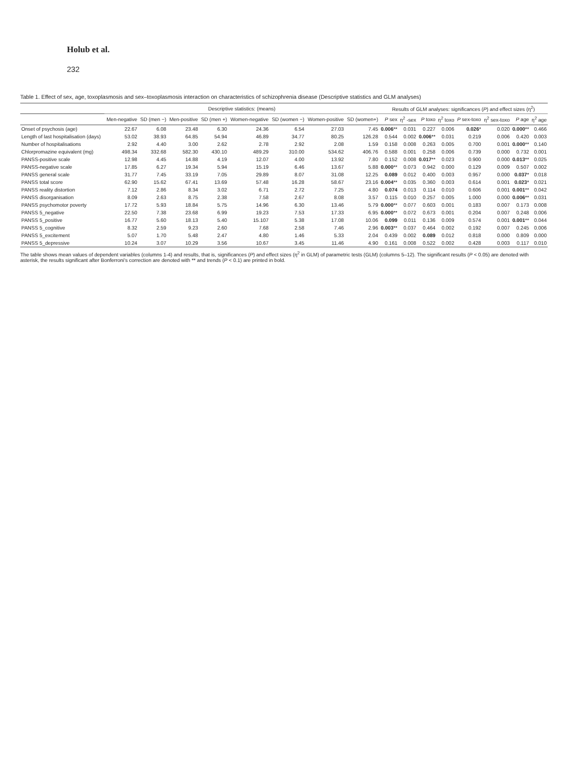Holub et al.
232
Table 1. Effect of sex, age, toxoplasmosis and sex–toxoplasmosis interaction on characteristics of schizophrenia disease (Descriptive statistics and GLM analyses)
| | Descriptive statistics: (means) | | | | | | | | Results of GLM analyses: significances ( P ) and effect sizes (η<sup>2</sup>) | | | | | | | |
| --- | --- | --- | --- | --- | --- | --- | --- | --- | --- | --- | --- | --- | --- | --- | --- | --- |
| | Men-negative | SD (men −) | Men-positive | SD (men +) | Women-negative | SD (women −) | Women-positive | SD (women+) | P sex | η<sup>2</sup> -sex | P toxo | η<sup>2</sup> toxo | P sex-toxo | η<sup>2</sup> sex-toxo | P age | η<sup>2</sup> age |
| Onset of psychosis (age) | 22.67 | 6.08 | 23.48 | 6.30 | 24.36 | 6.54 | 27.03 | 7.45 | 0.006 ** | 0.031 | 0.227 | 0.006 | 0.026 * | 0.020 | 0.000 ** | 0.466 |
| Length of last hospitalisation (days) | 53.02 | 38.93 | 64.85 | 54.94 | 46.89 | 34.77 | 80.25 | 126.28 | 0.544 | 0.002 | 0.006 ** | 0.031 | 0.219 | 0.006 | 0.420 | 0.003 |
| Number of hospitalisations | 2.92 | 4.40 | 3.00 | 2.62 | 2.78 | 2.92 | 2.08 | 1.59 | 0.158 | 0.008 | 0.263 | 0.005 | 0.700 | 0.001 | 0.000 ** | 0.140 |
| Chlorpromazine equivalent (mg) | 498.34 | 332.68 | 582.30 | 430.10 | 489.29 | 310.00 | 534.62 | 406.76 | 0.588 | 0.001 | 0.258 | 0.006 | 0.739 | 0.000 | 0.732 | 0.001 |
| PANSS-positive scale | 12.98 | 4.45 | 14.88 | 4.19 | 12.07 | 4.00 | 13.92 | 7.80 | 0.152 | 0.008 | 0.017 ** | 0.023 | 0.900 | 0.000 | 0.013 ** | 0.025 |
| PANSS-negative scale | 17.85 | 6.27 | 19.34 | 5.94 | 15.19 | 6.46 | 13.67 | 5.88 | 0.000 ** | 0.073 | 0.942 | 0.000 | 0.129 | 0.009 | 0.507 | 0.002 |
| PANSS general scale | 31.77 | 7.45 | 33.19 | 7.05 | 29.89 | 8.07 | 31.08 | 12.25 | 0.089 | 0.012 | 0.400 | 0.003 | 0.957 | 0.000 | 0.037 * | 0.018 |
| PANSS total score | 62.90 | 15.62 | 67.41 | 13.69 | 57.48 | 16.28 | 58.67 | 23.16 | 0.004 ** | 0.035 | 0.360 | 0.003 | 0.614 | 0.001 | 0.023 * | 0.021 |
| PANSS reality distortion | 7.12 | 2.86 | 8.34 | 3.02 | 6.71 | 2.72 | 7.25 | 4.80 | 0.074 | 0.013 | 0.114 | 0.010 | 0.606 | 0.001 | 0.001 ** | 0.042 |
| PANSS disorganisation | 8.09 | 2.63 | 8.75 | 2.38 | 7.58 | 2.67 | 8.08 | 3.57 | 0.115 | 0.010 | 0.257 | 0.005 | 1.000 | 0.000 | 0.006 ** | 0.031 |
| PANSS psychomotor poverty | 17.72 | 5.93 | 18.84 | 5.75 | 14.96 | 6.30 | 13.46 | 5.79 | 0.000 ** | 0.077 | 0.603 | 0.001 | 0.183 | 0.007 | 0.173 | 0.008 |
| PANSS 5_negative | 22.50 | 7.38 | 23.68 | 6.99 | 19.23 | 7.53 | 17.33 | 6.95 | 0.000 ** | 0.072 | 0.673 | 0.001 | 0.204 | 0.007 | 0.248 | 0.006 |
| PANSS 5_positive | 16.77 | 5.60 | 18.13 | 5.40 | 15.107 | 5.38 | 17.08 | 10.06 | 0.099 | 0.011 | 0.136 | 0.009 | 0.574 | 0.001 | 0.001 ** | 0.044 |
| PANSS 5_cognitive | 8.32 | 2.59 | 9.23 | 2.60 | 7.68 | 2.58 | 7.46 | 2.96 | 0.003 ** | 0.037 | 0.464 | 0.002 | 0.192 | 0.007 | 0.245 | 0.006 |
| PANSS 5_excitement | 5.07 | 1.70 | 5.48 | 2.47 | 4.80 | 1.46 | 5.33 | 2.04 | 0.439 | 0.002 | 0.089 | 0.012 | 0.818 | 0.000 | 0.809 | 0.000 |
| PANSS 5_depressive | 10.24 | 3.07 | 10.29 | 3.56 | 10.67 | 3.45 | 11.46 | 4.90 | 0.161 | 0.008 | 0.522 | 0.002 | 0.428 | 0.003 | 0.117 | 0.010 |
The table shows mean values of dependent variables (columns 1-4) and results, that is, significances (P) and effect sizes (η<sup>2</sup> in GLM) of parametric tests (GLM) (columns 5–12). The significant results (P < 0.05) are denoted with asterisk, the results significant after Bonferroni's correction are denoted with ** and trends (P < 0.1) are printed in bold.